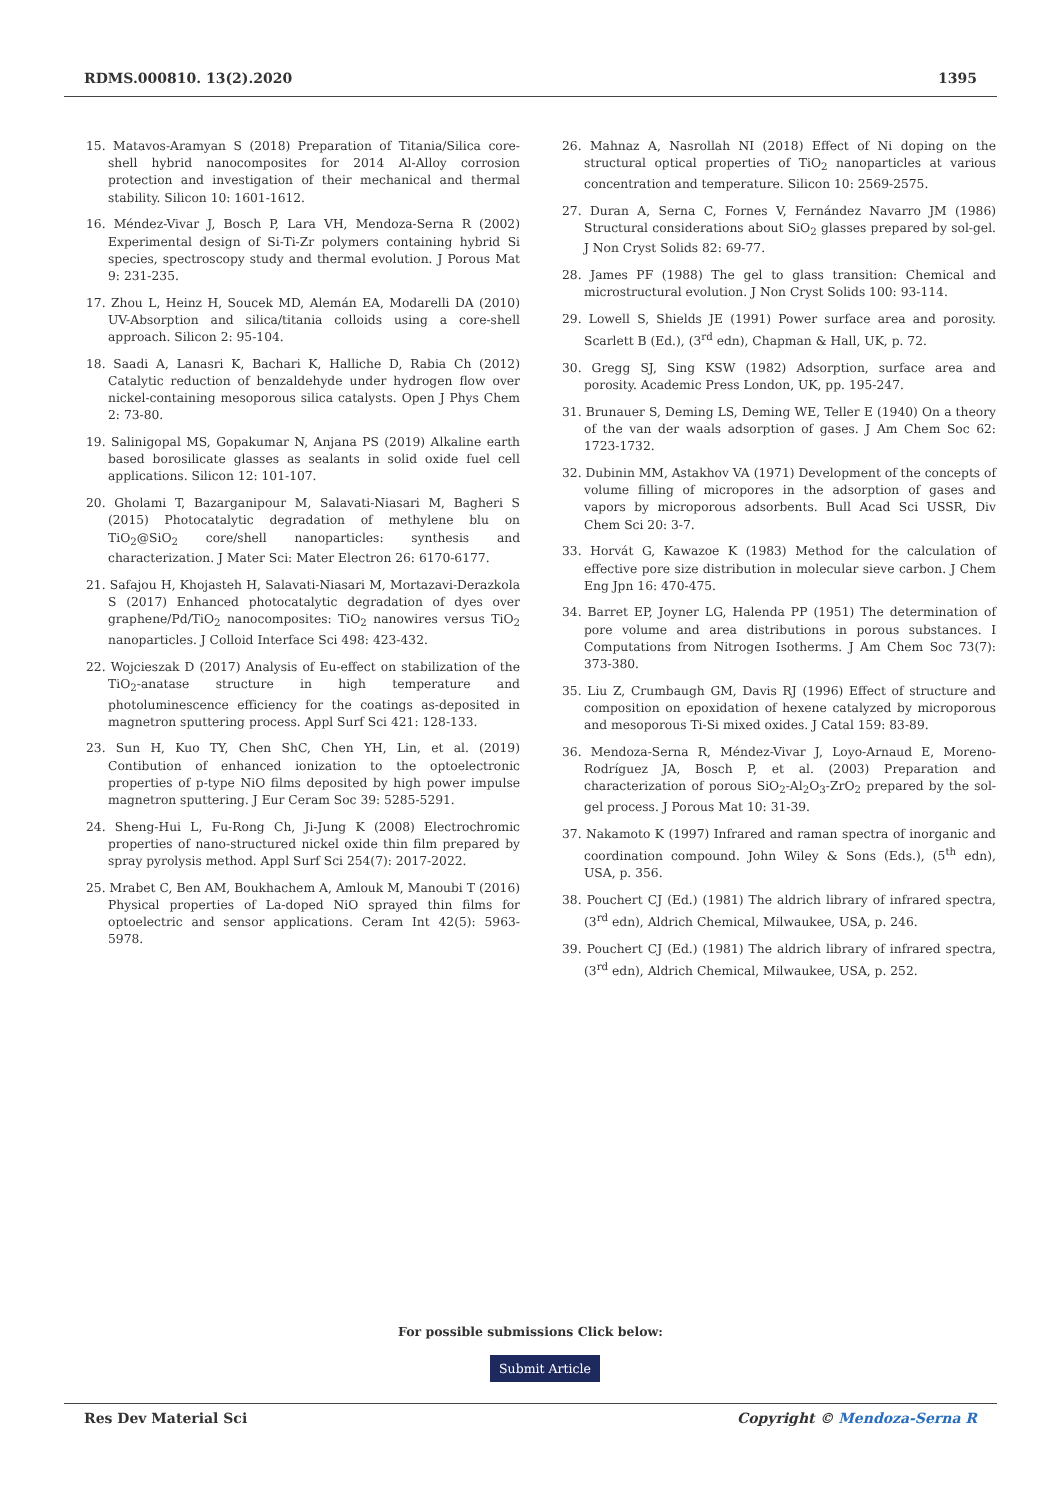RDMS.000810. 13(2).2020 1395
15. Matavos-Aramyan S (2018) Preparation of Titania/Silica core-shell hybrid nanocomposites for 2014 Al-Alloy corrosion protection and investigation of their mechanical and thermal stability. Silicon 10: 1601-1612.
16. Méndez-Vivar J, Bosch P, Lara VH, Mendoza-Serna R (2002) Experimental design of Si-Ti-Zr polymers containing hybrid Si species, spectroscopy study and thermal evolution. J Porous Mat 9: 231-235.
17. Zhou L, Heinz H, Soucek MD, Alemán EA, Modarelli DA (2010) UV-Absorption and silica/titania colloids using a core-shell approach. Silicon 2: 95-104.
18. Saadi A, Lanasri K, Bachari K, Halliche D, Rabia Ch (2012) Catalytic reduction of benzaldehyde under hydrogen flow over nickel-containing mesoporous silica catalysts. Open J Phys Chem 2: 73-80.
19. Salinigopal MS, Gopakumar N, Anjana PS (2019) Alkaline earth based borosilicate glasses as sealants in solid oxide fuel cell applications. Silicon 12: 101-107.
20. Gholami T, Bazarganipour M, Salavati-Niasari M, Bagheri S (2015) Photocatalytic degradation of methylene blu on TiO<sub>2</sub>@SiO<sub>2</sub> core/shell nanoparticles: synthesis and characterization. J Mater Sci: Mater Electron 26: 6170-6177.
21. Safajou H, Khojasteh H, Salavati-Niasari M, Mortazavi-Derazkola S (2017) Enhanced photocatalytic degradation of dyes over graphene/Pd/TiO<sub>2</sub> nanocomposites: TiO<sub>2</sub> nanowires versus TiO<sub>2</sub> nanoparticles. J Colloid Interface Sci 498: 423-432.
22. Wojcieszak D (2017) Analysis of Eu-effect on stabilization of the TiO<sub>2</sub>-anatase structure in high temperature and photoluminescence efficiency for the coatings as-deposited in magnetron sputtering process. Appl Surf Sci 421: 128-133.
23. Sun H, Kuo TY, Chen ShC, Chen YH, Lin, et al. (2019) Contibution of enhanced ionization to the optoelectronic properties of p-type NiO films deposited by high power impulse magnetron sputtering. J Eur Ceram Soc 39: 5285-5291.
24. Sheng-Hui L, Fu-Rong Ch, Ji-Jung K (2008) Electrochromic properties of nano-structured nickel oxide thin film prepared by spray pyrolysis method. Appl Surf Sci 254(7): 2017-2022.
25. Mrabet C, Ben AM, Boukhachem A, Amlouk M, Manoubi T (2016) Physical properties of La-doped NiO sprayed thin films for optoelectric and sensor applications. Ceram Int 42(5): 5963-5978.
26. Mahnaz A, Nasrollah NI (2018) Effect of Ni doping on the structural optical properties of TiO<sub>2</sub> nanoparticles at various concentration and temperature. Silicon 10: 2569-2575.
27. Duran A, Serna C, Fornes V, Fernández Navarro JM (1986) Structural considerations about SiO<sub>2</sub> glasses prepared by sol-gel. J Non Cryst Solids 82: 69-77.
28. James PF (1988) The gel to glass transition: Chemical and microstructural evolution. J Non Cryst Solids 100: 93-114.
29. Lowell S, Shields JE (1991) Power surface area and porosity. Scarlett B (Ed.), (3<sup>rd</sup> edn), Chapman & Hall, UK, p. 72.
30. Gregg SJ, Sing KSW (1982) Adsorption, surface area and porosity. Academic Press London, UK, pp. 195-247.
31. Brunauer S, Deming LS, Deming WE, Teller E (1940) On a theory of the van der waals adsorption of gases. J Am Chem Soc 62: 1723-1732.
32. Dubinin MM, Astakhov VA (1971) Development of the concepts of volume filling of micropores in the adsorption of gases and vapors by microporous adsorbents. Bull Acad Sci USSR, Div Chem Sci 20: 3-7.
33. Horvát G, Kawazoe K (1983) Method for the calculation of effective pore size distribution in molecular sieve carbon. J Chem Eng Jpn 16: 470-475.
34. Barret EP, Joyner LG, Halenda PP (1951) The determination of pore volume and area distributions in porous substances. I Computations from Nitrogen Isotherms. J Am Chem Soc 73(7): 373-380.
35. Liu Z, Crumbaugh GM, Davis RJ (1996) Effect of structure and composition on epoxidation of hexene catalyzed by microporous and mesoporous Ti-Si mixed oxides. J Catal 159: 83-89.
36. Mendoza-Serna R, Méndez-Vivar J, Loyo-Arnaud E, Moreno-Rodríguez JA, Bosch P, et al. (2003) Preparation and characterization of porous SiO<sub>2</sub>-Al<sub>2</sub>O<sub>3</sub>-ZrO<sub>2</sub> prepared by the sol-gel process. J Porous Mat 10: 31-39.
37. Nakamoto K (1997) Infrared and raman spectra of inorganic and coordination compound. John Wiley & Sons (Eds.), (5<sup>th</sup> edn), USA, p. 356.
38. Pouchert CJ (Ed.) (1981) The aldrich library of infrared spectra, (3<sup>rd</sup> edn), Aldrich Chemical, Milwaukee, USA, p. 246.
39. Pouchert CJ (Ed.) (1981) The aldrich library of infrared spectra, (3<sup>rd</sup> edn), Aldrich Chemical, Milwaukee, USA, p. 252.
For possible submissions Click below:
Submit Article
Res Dev Material Sci Copyright © Mendoza-Serna R